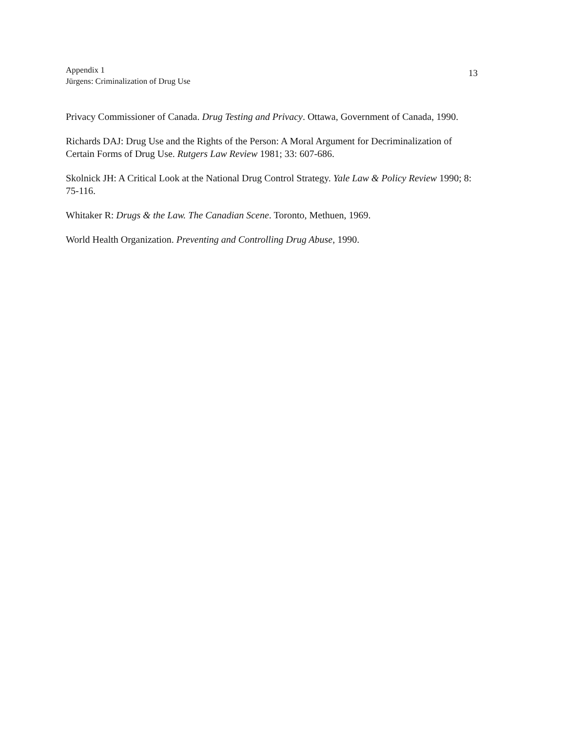Appendix 1
Jürgens: Criminalization of Drug Use
13
Privacy Commissioner of Canada. Drug Testing and Privacy. Ottawa, Government of Canada, 1990.
Richards DAJ: Drug Use and the Rights of the Person: A Moral Argument for Decriminalization of Certain Forms of Drug Use. Rutgers Law Review 1981; 33: 607-686.
Skolnick JH: A Critical Look at the National Drug Control Strategy. Yale Law & Policy Review 1990; 8: 75-116.
Whitaker R: Drugs & the Law. The Canadian Scene. Toronto, Methuen, 1969.
World Health Organization. Preventing and Controlling Drug Abuse, 1990.